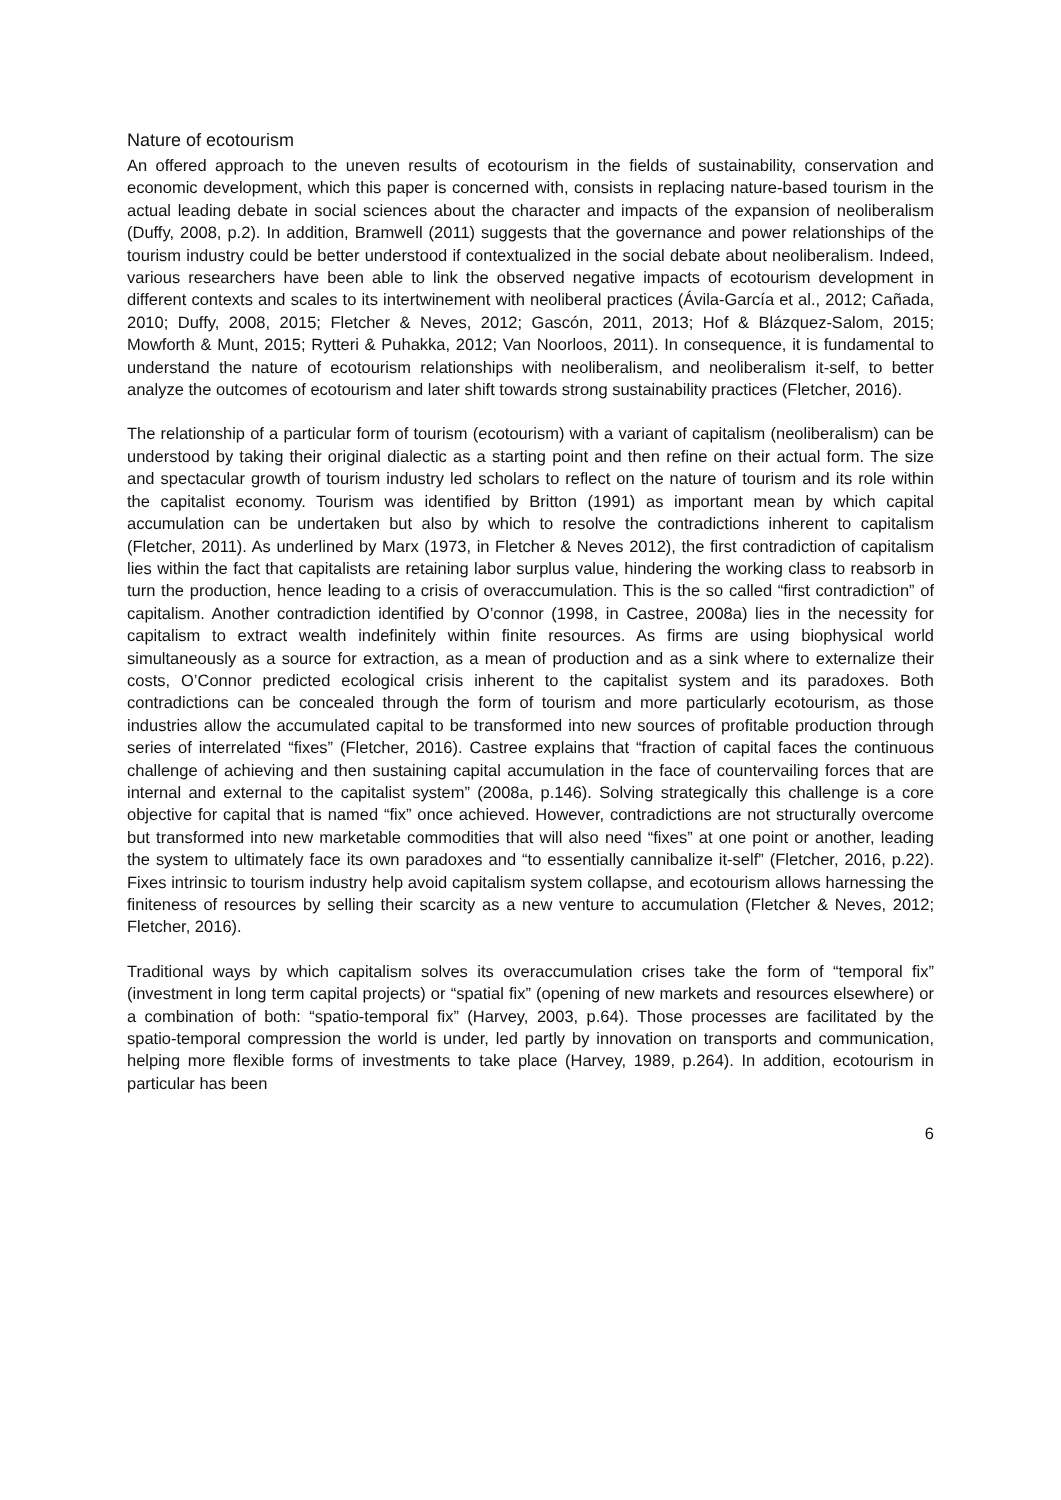Nature of ecotourism
An offered approach to the uneven results of ecotourism in the fields of sustainability, conservation and economic development, which this paper is concerned with, consists in replacing nature-based tourism in the actual leading debate in social sciences about the character and impacts of the expansion of neoliberalism (Duffy, 2008, p.2). In addition, Bramwell (2011) suggests that the governance and power relationships of the tourism industry could be better understood if contextualized in the social debate about neoliberalism. Indeed, various researchers have been able to link the observed negative impacts of ecotourism development in different contexts and scales to its intertwinement with neoliberal practices (Ávila-García et al., 2012; Cañada, 2010; Duffy, 2008, 2015; Fletcher & Neves, 2012; Gascón, 2011, 2013; Hof & Blázquez-Salom, 2015; Mowforth & Munt, 2015; Rytteri & Puhakka, 2012; Van Noorloos, 2011). In consequence, it is fundamental to understand the nature of ecotourism relationships with neoliberalism, and neoliberalism it-self, to better analyze the outcomes of ecotourism and later shift towards strong sustainability practices (Fletcher, 2016).
The relationship of a particular form of tourism (ecotourism) with a variant of capitalism (neoliberalism) can be understood by taking their original dialectic as a starting point and then refine on their actual form. The size and spectacular growth of tourism industry led scholars to reflect on the nature of tourism and its role within the capitalist economy. Tourism was identified by Britton (1991) as important mean by which capital accumulation can be undertaken but also by which to resolve the contradictions inherent to capitalism (Fletcher, 2011). As underlined by Marx (1973, in Fletcher & Neves 2012), the first contradiction of capitalism lies within the fact that capitalists are retaining labor surplus value, hindering the working class to reabsorb in turn the production, hence leading to a crisis of overaccumulation. This is the so called “first contradiction” of capitalism. Another contradiction identified by O’connor (1998, in Castree, 2008a) lies in the necessity for capitalism to extract wealth indefinitely within finite resources. As firms are using biophysical world simultaneously as a source for extraction, as a mean of production and as a sink where to externalize their costs, O’Connor predicted ecological crisis inherent to the capitalist system and its paradoxes. Both contradictions can be concealed through the form of tourism and more particularly ecotourism, as those industries allow the accumulated capital to be transformed into new sources of profitable production through series of interrelated “fixes” (Fletcher, 2016). Castree explains that “fraction of capital faces the continuous challenge of achieving and then sustaining capital accumulation in the face of countervailing forces that are internal and external to the capitalist system” (2008a, p.146). Solving strategically this challenge is a core objective for capital that is named “fix” once achieved. However, contradictions are not structurally overcome but transformed into new marketable commodities that will also need “fixes” at one point or another, leading the system to ultimately face its own paradoxes and “to essentially cannibalize it-self” (Fletcher, 2016, p.22). Fixes intrinsic to tourism industry help avoid capitalism system collapse, and ecotourism allows harnessing the finiteness of resources by selling their scarcity as a new venture to accumulation (Fletcher & Neves, 2012; Fletcher, 2016).
Traditional ways by which capitalism solves its overaccumulation crises take the form of “temporal fix” (investment in long term capital projects) or “spatial fix” (opening of new markets and resources elsewhere) or a combination of both: “spatio-temporal fix” (Harvey, 2003, p.64). Those processes are facilitated by the spatio-temporal compression the world is under, led partly by innovation on transports and communication, helping more flexible forms of investments to take place (Harvey, 1989, p.264). In addition, ecotourism in particular has been
6